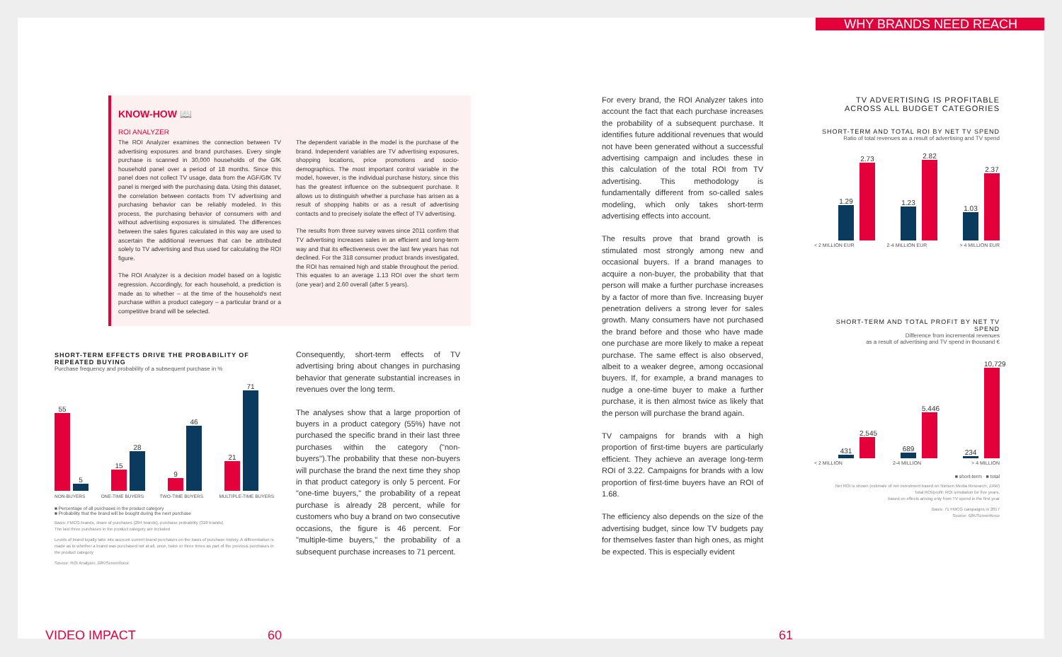WHY BRANDS NEED REACH
KNOW-HOW 📖
ROI ANALYZER
The ROI Analyzer examines the connection between TV advertising exposures and brand purchases. Every single purchase is scanned in 30,000 households of the GfK household panel over a period of 18 months. Since this panel does not collect TV usage, data from the AGF/GfK TV panel is merged with the purchasing data. Using this dataset, the correlation between contacts from TV advertising and purchasing behavior can be reliably modeled. In this process, the purchasing behavior of consumers with and without advertising exposures is simulated. The differences between the sales figures calculated in this way are used to ascertain the additional revenues that can be attributed solely to TV advertising and thus used for calculating the ROI figure.
The ROI Analyzer is a decision model based on a logistic regression. Accordingly, for each household, a prediction is made as to whether – at the time of the household's next purchase within a product category – a particular brand or a competitive brand will be selected.
The dependent variable in the model is the purchase of the brand. Independent variables are TV advertising exposures, shopping locations, price promotions and socio-demographics. The most important control variable in the model, however, is the individual purchase history, since this has the greatest influence on the subsequent purchase. It allows us to distinguish whether a purchase has arisen as a result of shopping habits or as a result of advertising contacts and to precisely isolate the effect of TV advertising.
The results from three survey waves since 2011 confirm that TV advertising increases sales in an efficient and long-term way and that its effectiveness over the last few years has not declined. For the 318 consumer product brands investigated, the ROI has remained high and stable throughout the period. This equates to an average 1.13 ROI over the short term (one year) and 2.60 overall (after 5 years).
SHORT-TERM EFFECTS DRIVE THE PROBABILITY OF REPEATED BUYING
Purchase frequency and probability of a subsequent purchase in %
55
5
15
28
9
46
21
71
NON-BUYERS ONE-TIME BUYERS TWO-TIME BUYERS MULTIPLE-TIME BUYERS
■ Percentage of all purchases in the product category
■ Probability that the brand will be bought during the next purchase
Basis: FMCG brands, share of purchases (294 brands), purchase probability (318 brands)
The last three purchases in the product category are included
Levels of brand loyalty take into account current brand purchases on the basis of purchase history. A differentiation is made as to whether a brand was purchased not at all, once, twice or three times as part of the previous purchases in the product category
Source: ROI Analyzer, GfK/Screenforce
Consequently, short-term effects of TV advertising bring about changes in purchasing behavior that generate substantial increases in revenues over the long term.
The analyses show that a large proportion of buyers in a product category (55%) have not purchased the specific brand in their last three purchases within the category ("non-buyers").The probability that these non-buyers will purchase the brand the next time they shop in that product category is only 5 percent. For "one-time buyers," the probability of a repeat purchase is already 28 percent, while for customers who buy a brand on two consecutive occasions, the figure is 46 percent. For "multiple-time buyers," the probability of a subsequent purchase increases to 71 percent.
For every brand, the ROI Analyzer takes into account the fact that each purchase increases the probability of a subsequent purchase. It identifies future additional revenues that would not have been generated without a successful advertising campaign and includes these in this calculation of the total ROI from TV advertising. This methodology is fundamentally different from so-called sales modeling, which only takes short-term advertising effects into account.
The results prove that brand growth is stimulated most strongly among new and occasional buyers. If a brand manages to acquire a non-buyer, the probability that that person will make a further purchase increases by a factor of more than five. Increasing buyer penetration delivers a strong lever for sales growth. Many consumers have not purchased the brand before and those who have made one purchase are more likely to make a repeat purchase. The same effect is also observed, albeit to a weaker degree, among occasional buyers. If, for example, a brand manages to nudge a one-time buyer to make a further purchase, it is then almost twice as likely that the person will purchase the brand again.
TV campaigns for brands with a high proportion of first-time buyers are particularly efficient. They achieve an average long-term ROI of 3.22. Campaigns for brands with a low proportion of first-time buyers have an ROI of 1.68.
The efficiency also depends on the size of the advertising budget, since low TV budgets pay for themselves faster than high ones, as might be expected. This is especially evident
TV ADVERTISING IS PROFITABLE
ACROSS ALL BUDGET CATEGORIES
SHORT-TERM AND TOTAL ROI BY NET TV SPEND
Ratio of total revenues as a result of advertising and TV spend
1.29
2.73
1.23
2.82
1.03
2.37
< 2 MILLION EUR 2-4 MILLION EUR > 4 MILLION EUR
SHORT-TERM AND TOTAL PROFIT BY NET TV SPEND
Difference from incremental revenues
as a result of advertising and TV spend in thousand €
431
2,545
689
5,446
234
10,729
< 2 MILLION 2-4 MILLION > 4 MILLION
■ short-term ■ total
Net ROI is shown (estimate of net investment based on Nielsen Media Research, ZAW)
Total ROI/profit: ROI simulation for five years,
based on effects arising only from TV spend in the first year
Basis: 71 FMCG campaigns in 2017
Source: GfK/Screenforce
VIDEO IMPACT 60 61